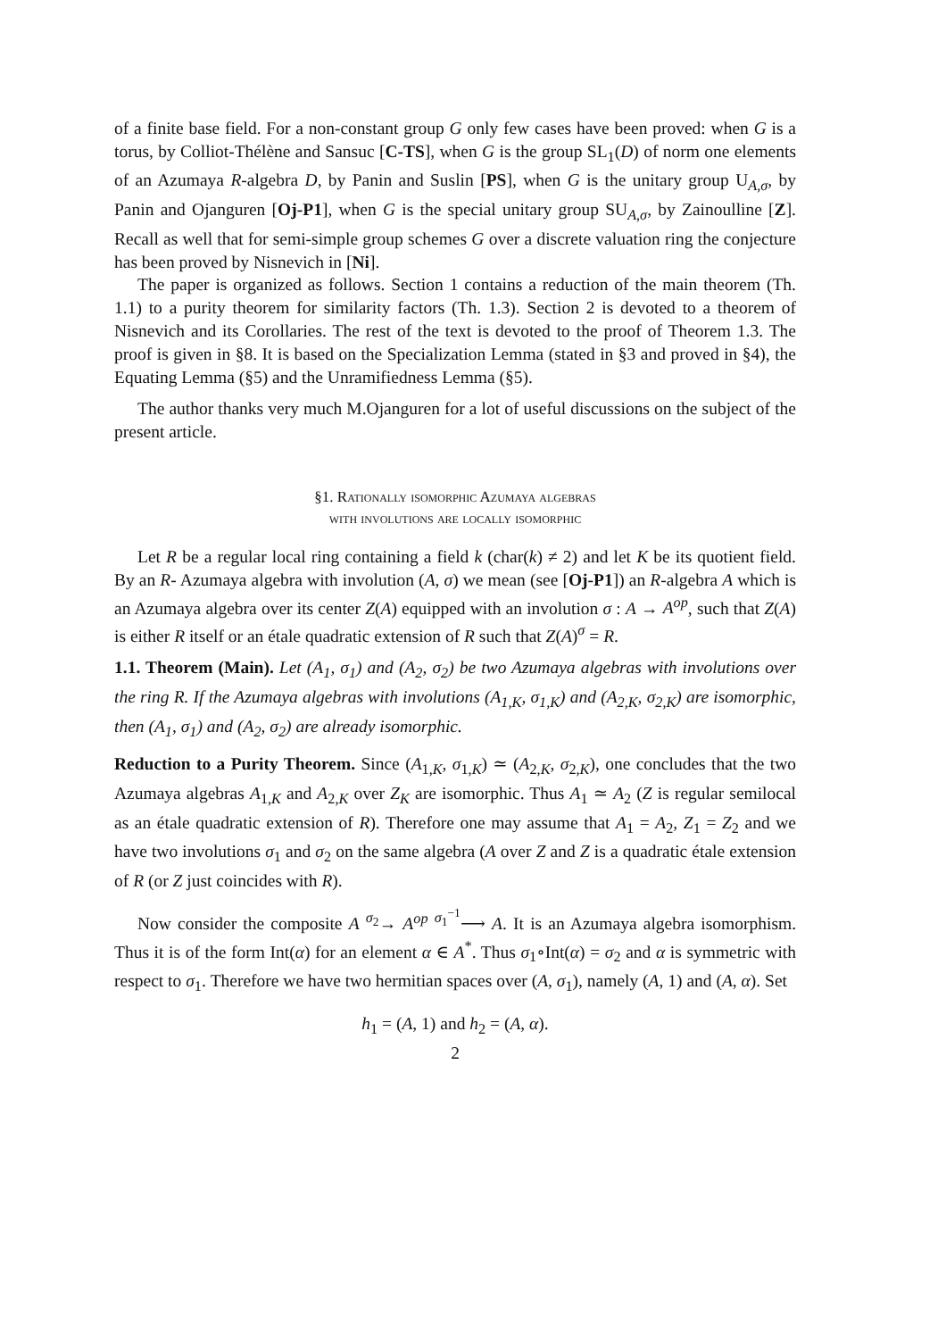of a finite base field. For a non-constant group G only few cases have been proved: when G is a torus, by Colliot-Thélène and Sansuc [C-TS], when G is the group SL<sub>1</sub>(D) of norm one elements of an Azumaya R-algebra D, by Panin and Suslin [PS], when G is the unitary group U<sub>A,σ</sub>, by Panin and Ojanguren [Oj-P1], when G is the special unitary group SU<sub>A,σ</sub>, by Zainoulline [Z]. Recall as well that for semi-simple group schemes G over a discrete valuation ring the conjecture has been proved by Nisnevich in [Ni].
The paper is organized as follows. Section 1 contains a reduction of the main theorem (Th. 1.1) to a purity theorem for similarity factors (Th. 1.3). Section 2 is devoted to a theorem of Nisnevich and its Corollaries. The rest of the text is devoted to the proof of Theorem 1.3. The proof is given in §8. It is based on the Specialization Lemma (stated in §3 and proved in §4), the Equating Lemma (§5) and the Unramifiedness Lemma (§5).
The author thanks very much M.Ojanguren for a lot of useful discussions on the subject of the present article.
§1. Rationally isomorphic Azumaya algebras
with involutions are locally isomorphic
Let R be a regular local ring containing a field k (char(k) ≠ 2) and let K be its quotient field. By an R- Azumaya algebra with involution (A, σ) we mean (see [Oj-P1]) an R-algebra A which is an Azumaya algebra over its center Z(A) equipped with an involution σ : A → A<sup>op</sup>, such that Z(A) is either R itself or an étale quadratic extension of R such that Z(A)<sup>σ</sup> = R.
1.1. Theorem (Main). Let (A<sub>1</sub>, σ<sub>1</sub>) and (A<sub>2</sub>, σ<sub>2</sub>) be two Azumaya algebras with involutions over the ring R. If the Azumaya algebras with involutions (A<sub>1,K</sub>, σ<sub>1,K</sub>) and (A<sub>2,K</sub>, σ<sub>2,K</sub>) are isomorphic, then (A<sub>1</sub>, σ<sub>1</sub>) and (A<sub>2</sub>, σ<sub>2</sub>) are already isomorphic.
Reduction to a Purity Theorem. Since (A<sub>1,K</sub>, σ<sub>1,K</sub>) ≃ (A<sub>2,K</sub>, σ<sub>2,K</sub>), one concludes that the two Azumaya algebras A<sub>1,K</sub> and A<sub>2,K</sub> over Z<sub>K</sub> are isomorphic. Thus A<sub>1</sub> ≃ A<sub>2</sub> (Z is regular semilocal as an étale quadratic extension of R). Therefore one may assume that A<sub>1</sub> = A<sub>2</sub>, Z<sub>1</sub> = Z<sub>2</sub> and we have two involutions σ<sub>1</sub> and σ<sub>2</sub> on the same algebra (A over Z and Z is a quadratic étale extension of R (or Z just coincides with R).
Now consider the composite A <sup>σ<sub>2</sub></sup>→ A<sup>op</sup> <sup>σ<sub>1</sub><sup>−1</sup></sup>⟶ A. It is an Azumaya algebra isomorphism. Thus it is of the form Int(α) for an element α ∈ A<sup>*</sup>. Thus σ<sub>1</sub>∘Int(α) = σ<sub>2</sub> and α is symmetric with respect to σ<sub>1</sub>. Therefore we have two hermitian spaces over (A, σ<sub>1</sub>), namely (A, 1) and (A, α). Set
h<sub>1</sub> = (A, 1) and h<sub>2</sub> = (A, α).
2